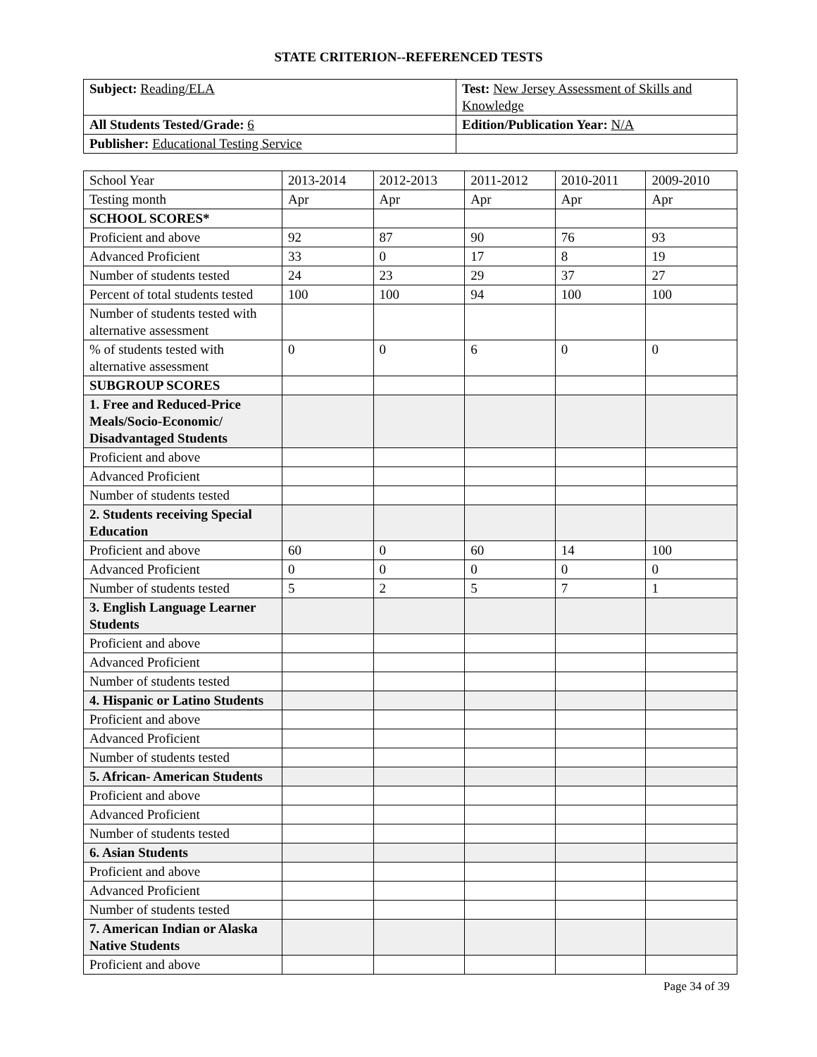STATE CRITERION--REFERENCED TESTS
| Subject: Reading/ELA | Test: New Jersey Assessment of Skills and Knowledge |
| All Students Tested/Grade: 6 | Edition/Publication Year: N/A |
| Publisher: Educational Testing Service | |
| School Year | 2013-2014 | 2012-2013 | 2011-2012 | 2010-2011 | 2009-2010 |
| Testing month | Apr | Apr | Apr | Apr | Apr |
| SCHOOL SCORES* | | | | | |
| Proficient and above | 92 | 87 | 90 | 76 | 93 |
| Advanced Proficient | 33 | 0 | 17 | 8 | 19 |
| Number of students tested | 24 | 23 | 29 | 37 | 27 |
| Percent of total students tested | 100 | 100 | 94 | 100 | 100 |
| Number of students tested with alternative assessment | | | | | |
| % of students tested with alternative assessment | 0 | 0 | 6 | 0 | 0 |
| SUBGROUP SCORES | | | | | |
| 1. Free and Reduced-Price Meals/Socio-Economic/ Disadvantaged Students | | | | | |
| Proficient and above | | | | | |
| Advanced Proficient | | | | | |
| Number of students tested | | | | | |
| 2. Students receiving Special Education | | | | | |
| Proficient and above | 60 | 0 | 60 | 14 | 100 |
| Advanced Proficient | 0 | 0 | 0 | 0 | 0 |
| Number of students tested | 5 | 2 | 5 | 7 | 1 |
| 3. English Language Learner Students | | | | | |
| Proficient and above | | | | | |
| Advanced Proficient | | | | | |
| Number of students tested | | | | | |
| 4. Hispanic or Latino Students | | | | | |
| Proficient and above | | | | | |
| Advanced Proficient | | | | | |
| Number of students tested | | | | | |
| 5. African- American Students | | | | | |
| Proficient and above | | | | | |
| Advanced Proficient | | | | | |
| Number of students tested | | | | | |
| 6. Asian Students | | | | | |
| Proficient and above | | | | | |
| Advanced Proficient | | | | | |
| Number of students tested | | | | | |
| 7. American Indian or Alaska Native Students | | | | | |
| Proficient and above | | | | | |
Page 34 of 39